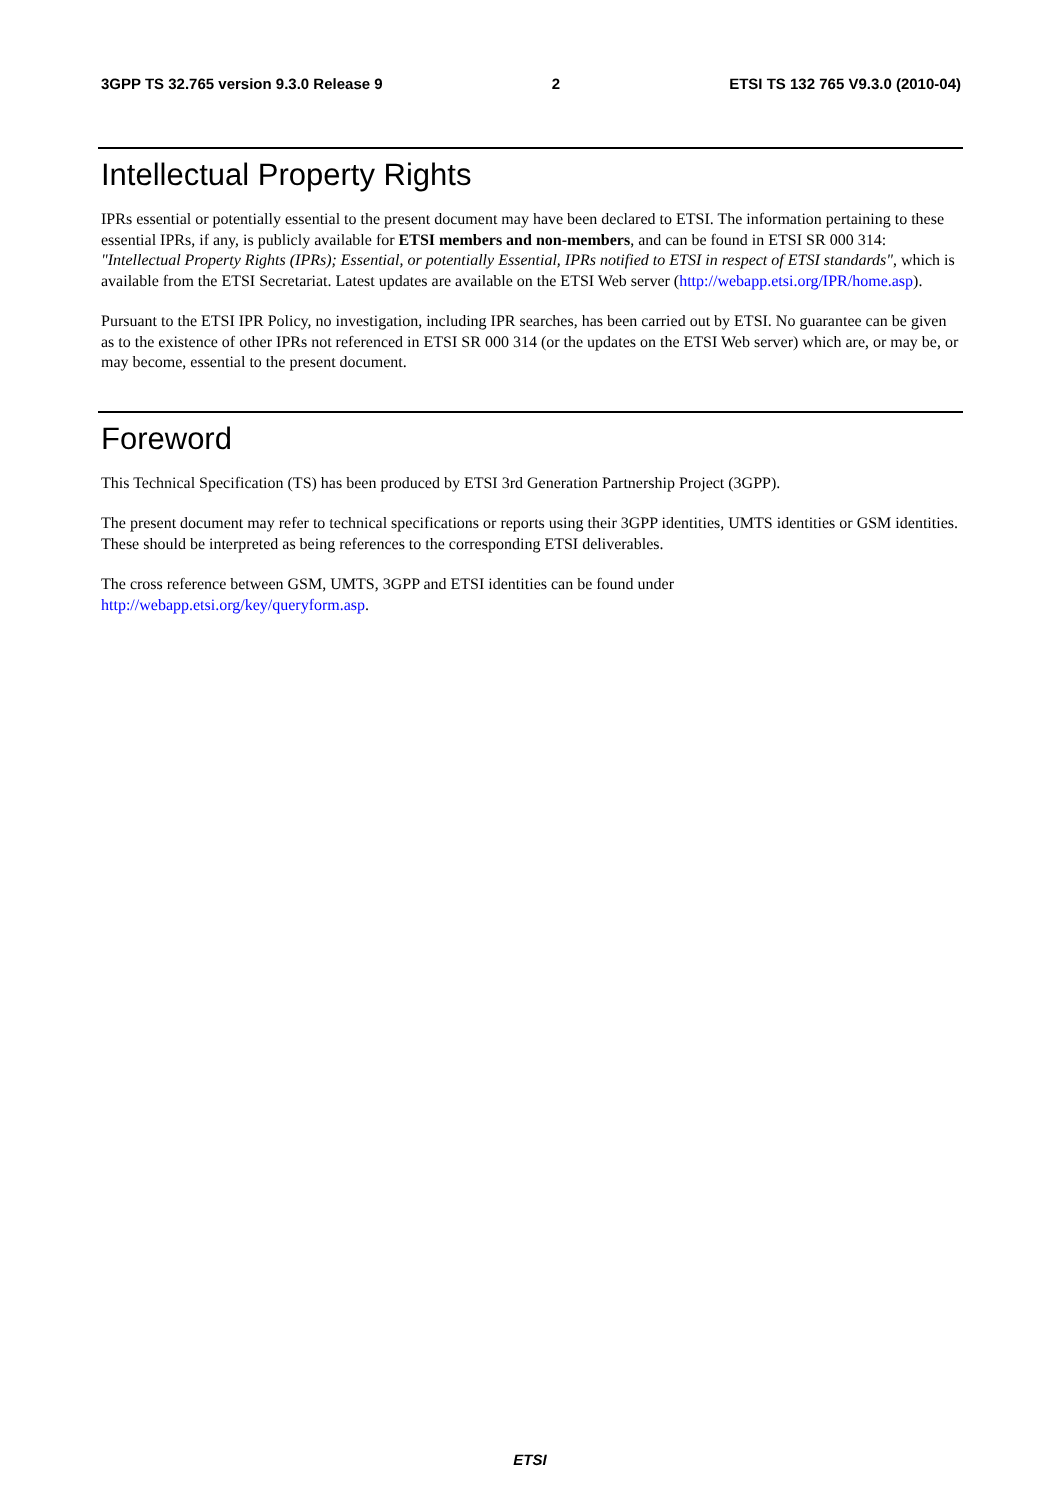3GPP TS 32.765 version 9.3.0 Release 9 2 ETSI TS 132 765 V9.3.0 (2010-04)
Intellectual Property Rights
IPRs essential or potentially essential to the present document may have been declared to ETSI. The information pertaining to these essential IPRs, if any, is publicly available for ETSI members and non-members, and can be found in ETSI SR 000 314: "Intellectual Property Rights (IPRs); Essential, or potentially Essential, IPRs notified to ETSI in respect of ETSI standards", which is available from the ETSI Secretariat. Latest updates are available on the ETSI Web server (http://webapp.etsi.org/IPR/home.asp).
Pursuant to the ETSI IPR Policy, no investigation, including IPR searches, has been carried out by ETSI. No guarantee can be given as to the existence of other IPRs not referenced in ETSI SR 000 314 (or the updates on the ETSI Web server) which are, or may be, or may become, essential to the present document.
Foreword
This Technical Specification (TS) has been produced by ETSI 3rd Generation Partnership Project (3GPP).
The present document may refer to technical specifications or reports using their 3GPP identities, UMTS identities or GSM identities. These should be interpreted as being references to the corresponding ETSI deliverables.
The cross reference between GSM, UMTS, 3GPP and ETSI identities can be found under
http://webapp.etsi.org/key/queryform.asp.
ETSI